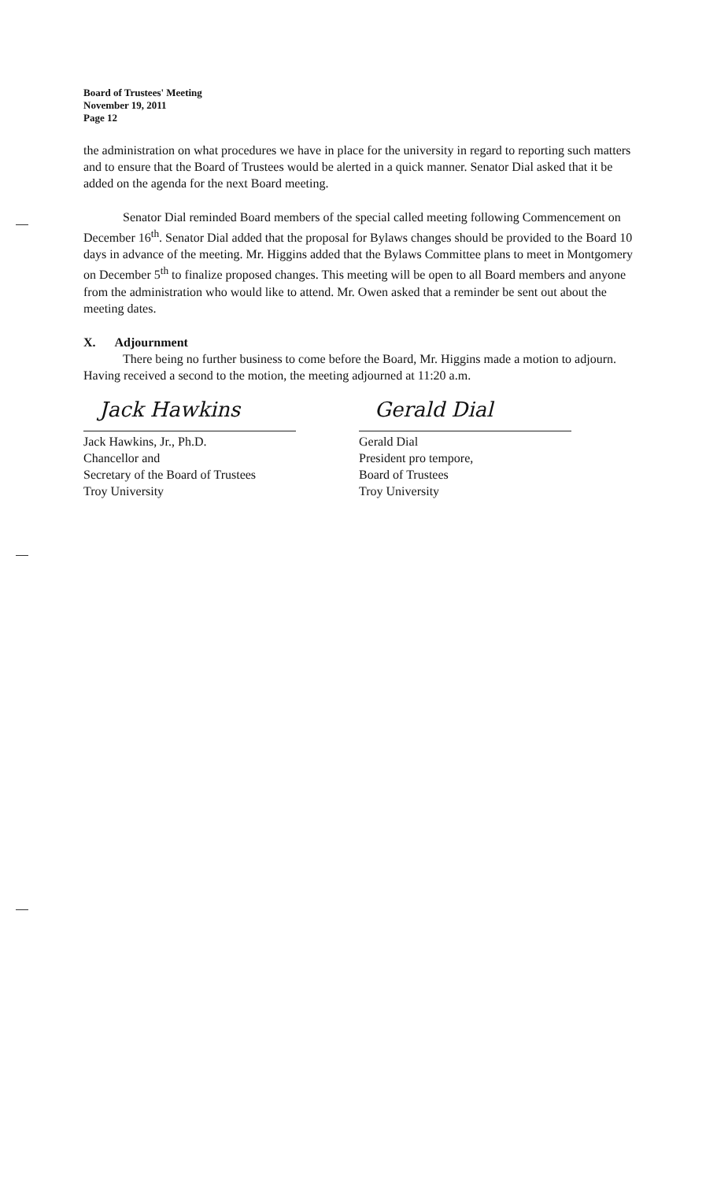Board of Trustees' Meeting
November 19, 2011
Page 12
the administration on what procedures we have in place for the university in regard to reporting such matters and to ensure that the Board of Trustees would be alerted in a quick manner. Senator Dial asked that it be added on the agenda for the next Board meeting.
Senator Dial reminded Board members of the special called meeting following Commencement on December 16<sup>th</sup>. Senator Dial added that the proposal for Bylaws changes should be provided to the Board 10 days in advance of the meeting. Mr. Higgins added that the Bylaws Committee plans to meet in Montgomery on December 5<sup>th</sup> to finalize proposed changes. This meeting will be open to all Board members and anyone from the administration who would like to attend. Mr. Owen asked that a reminder be sent out about the meeting dates.
X. Adjournment
There being no further business to come before the Board, Mr. Higgins made a motion to adjourn. Having received a second to the motion, the meeting adjourned at 11:20 a.m.
Jack Hawkins
Jack Hawkins, Jr., Ph.D.
Chancellor and
Secretary of the Board of Trustees
Troy University
Gerald Dial
Gerald Dial
President pro tempore,
Board of Trustees
Troy University